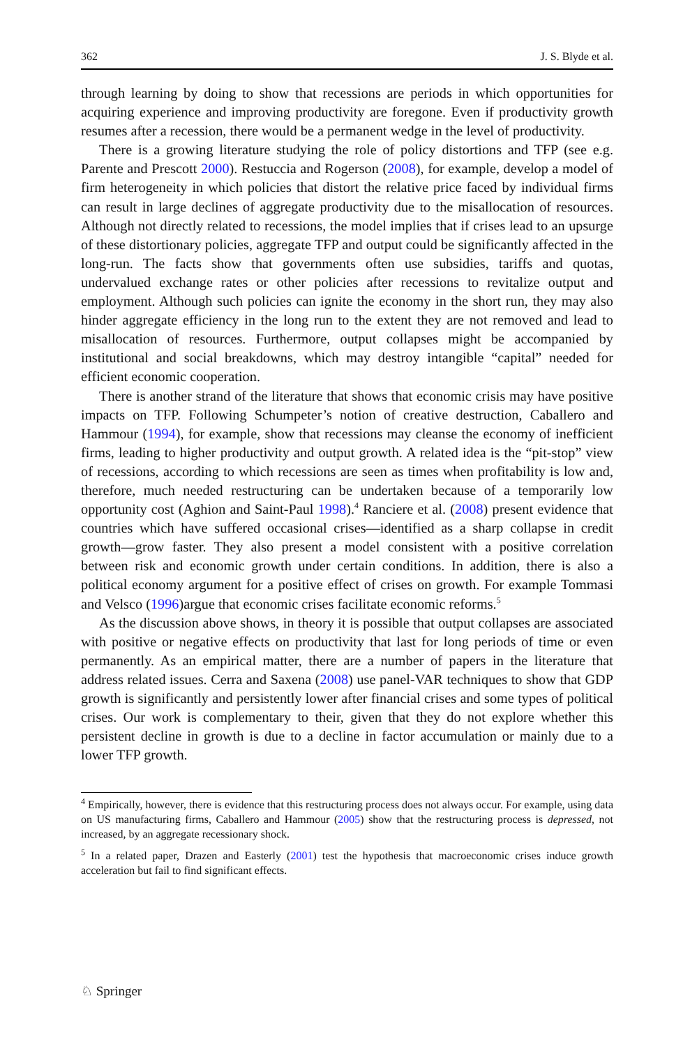362 J. S. Blyde et al.
through learning by doing to show that recessions are periods in which opportunities for acquiring experience and improving productivity are foregone. Even if productivity growth resumes after a recession, there would be a permanent wedge in the level of productivity.
There is a growing literature studying the role of policy distortions and TFP (see e.g. Parente and Prescott 2000). Restuccia and Rogerson (2008), for example, develop a model of firm heterogeneity in which policies that distort the relative price faced by individual firms can result in large declines of aggregate productivity due to the misallocation of resources. Although not directly related to recessions, the model implies that if crises lead to an upsurge of these distortionary policies, aggregate TFP and output could be significantly affected in the long-run. The facts show that governments often use subsidies, tariffs and quotas, undervalued exchange rates or other policies after recessions to revitalize output and employment. Although such policies can ignite the economy in the short run, they may also hinder aggregate efficiency in the long run to the extent they are not removed and lead to misallocation of resources. Furthermore, output collapses might be accompanied by institutional and social breakdowns, which may destroy intangible “capital” needed for efficient economic cooperation.
There is another strand of the literature that shows that economic crisis may have positive impacts on TFP. Following Schumpeter’s notion of creative destruction, Caballero and Hammour (1994), for example, show that recessions may cleanse the economy of inefficient firms, leading to higher productivity and output growth. A related idea is the “pit-stop” view of recessions, according to which recessions are seen as times when profitability is low and, therefore, much needed restructuring can be undertaken because of a temporarily low opportunity cost (Aghion and Saint-Paul 1998).<sup>4</sup> Ranciere et al. (2008) present evidence that countries which have suffered occasional crises—identified as a sharp collapse in credit growth—grow faster. They also present a model consistent with a positive correlation between risk and economic growth under certain conditions. In addition, there is also a political economy argument for a positive effect of crises on growth. For example Tommasi and Velsco (1996)argue that economic crises facilitate economic reforms.<sup>5</sup>
As the discussion above shows, in theory it is possible that output collapses are associated with positive or negative effects on productivity that last for long periods of time or even permanently. As an empirical matter, there are a number of papers in the literature that address related issues. Cerra and Saxena (2008) use panel-VAR techniques to show that GDP growth is significantly and persistently lower after financial crises and some types of political crises. Our work is complementary to their, given that they do not explore whether this persistent decline in growth is due to a decline in factor accumulation or mainly due to a lower TFP growth.
<sup>4</sup> Empirically, however, there is evidence that this restructuring process does not always occur. For example, using data on US manufacturing firms, Caballero and Hammour (2005) show that the restructuring process is depressed, not increased, by an aggregate recessionary shock.
<sup>5</sup> In a related paper, Drazen and Easterly (2001) test the hypothesis that macroeconomic crises induce growth acceleration but fail to find significant effects.
♘ Springer